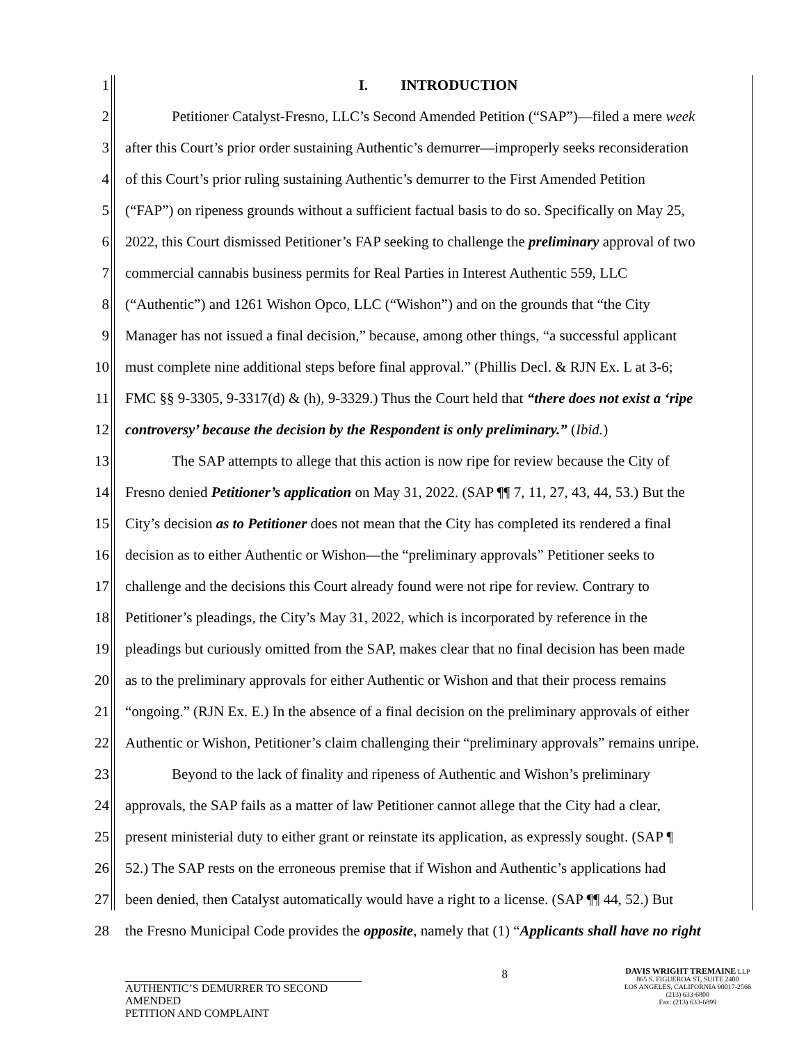1 I. INTRODUCTION
2 Petitioner Catalyst-Fresno, LLC’s Second Amended Petition (“SAP”)—filed a mere week
3 after this Court’s prior order sustaining Authentic’s demurrer—improperly seeks reconsideration
4 of this Court’s prior ruling sustaining Authentic’s demurrer to the First Amended Petition
5 (“FAP”) on ripeness grounds without a sufficient factual basis to do so. Specifically on May 25,
6 2022, this Court dismissed Petitioner’s FAP seeking to challenge the preliminary approval of two
7 commercial cannabis business permits for Real Parties in Interest Authentic 559, LLC
8 (“Authentic”) and 1261 Wishon Opco, LLC (“Wishon”) and on the grounds that “the City
9 Manager has not issued a final decision,” because, among other things, “a successful applicant
10 must complete nine additional steps before final approval.” (Phillis Decl. & RJN Ex. L at 3-6;
11 FMC §§ 9-3305, 9-3317(d) & (h), 9-3329.) Thus the Court held that “there does not exist a ‘ripe
12 controversy’ because the decision by the Respondent is only preliminary.” (Ibid.)
13 The SAP attempts to allege that this action is now ripe for review because the City of
14 Fresno denied Petitioner’s application on May 31, 2022. (SAP ¶¶ 7, 11, 27, 43, 44, 53.) But the
15 City’s decision as to Petitioner does not mean that the City has completed its rendered a final
16 decision as to either Authentic or Wishon—the “preliminary approvals” Petitioner seeks to
17 challenge and the decisions this Court already found were not ripe for review. Contrary to
18 Petitioner’s pleadings, the City’s May 31, 2022, which is incorporated by reference in the
19 pleadings but curiously omitted from the SAP, makes clear that no final decision has been made
20 as to the preliminary approvals for either Authentic or Wishon and that their process remains
21 “ongoing.” (RJN Ex. E.) In the absence of a final decision on the preliminary approvals of either
22 Authentic or Wishon, Petitioner’s claim challenging their “preliminary approvals” remains unripe.
23 Beyond to the lack of finality and ripeness of Authentic and Wishon’s preliminary
24 approvals, the SAP fails as a matter of law Petitioner cannot allege that the City had a clear,
25 present ministerial duty to either grant or reinstate its application, as expressly sought. (SAP ¶
26 52.) The SAP rests on the erroneous premise that if Wishon and Authentic’s applications had
27 been denied, then Catalyst automatically would have a right to a license. (SAP ¶¶ 44, 52.) But
28 the Fresno Municipal Code provides the opposite, namely that (1) “Applicants shall have no right
8
AUTHENTIC’S DEMURRER TO SECOND AMENDED
PETITION AND COMPLAINT
DAVIS WRIGHT TREMAINE LLP
865 S. FIGUEROA ST, SUITE 2400
LOS ANGELES, CALIFORNIA 90017-2566
(213) 633-6800
Fax: (213) 633-6899